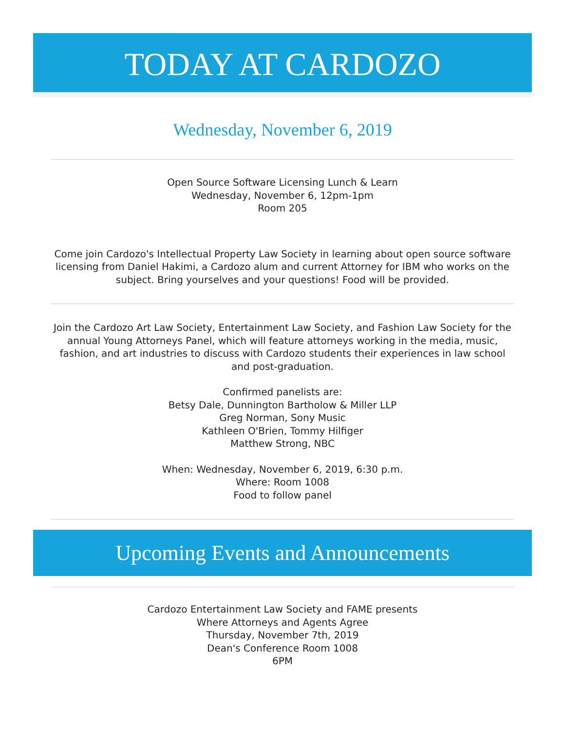TODAY AT CARDOZO
Wednesday, November 6, 2019
Open Source Software Licensing Lunch & Learn
Wednesday, November 6, 12pm-1pm
Room 205
Come join Cardozo's Intellectual Property Law Society in learning about open source software licensing from Daniel Hakimi, a Cardozo alum and current Attorney for IBM who works on the subject. Bring yourselves and your questions! Food will be provided.
Join the Cardozo Art Law Society, Entertainment Law Society, and Fashion Law Society for the annual Young Attorneys Panel, which will feature attorneys working in the media, music, fashion, and art industries to discuss with Cardozo students their experiences in law school and post-graduation.
Confirmed panelists are:
Betsy Dale, Dunnington Bartholow & Miller LLP
Greg Norman, Sony Music
Kathleen O'Brien, Tommy Hilfiger
Matthew Strong, NBC
When: Wednesday, November 6, 2019, 6:30 p.m.
Where: Room 1008
Food to follow panel
Upcoming Events and Announcements
Cardozo Entertainment Law Society and FAME presents
Where Attorneys and Agents Agree
Thursday, November 7th, 2019
Dean's Conference Room 1008
6PM